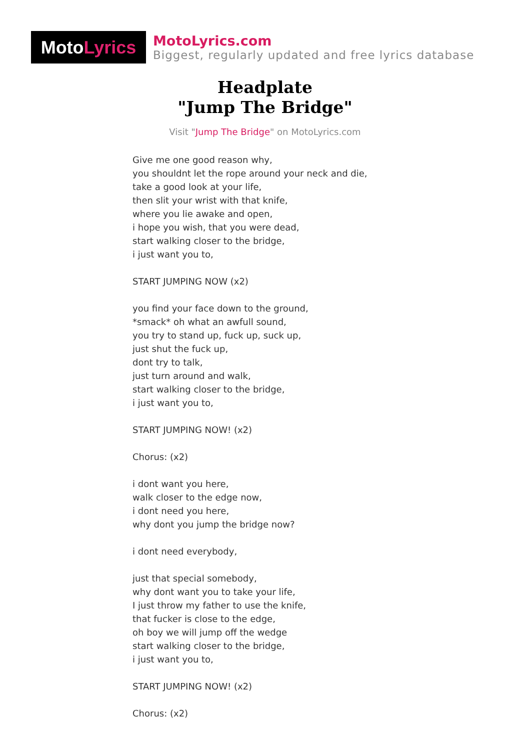Moto Lyrics
MotoLyrics.com
Biggest, regularly updated and free lyrics database
Headplate
"Jump The Bridge"
Visit "Jump The Bridge" on MotoLyrics.com
Give me one good reason why,
you shouldnt let the rope around your neck and die,
take a good look at your life,
then slit your wrist with that knife,
where you lie awake and open,
i hope you wish, that you were dead,
start walking closer to the bridge,
i just want you to,
START JUMPING NOW (x2)
you find your face down to the ground,
*smack* oh what an awfull sound,
you try to stand up, fuck up, suck up,
just shut the fuck up,
dont try to talk,
just turn around and walk,
start walking closer to the bridge,
i just want you to,
START JUMPING NOW! (x2)
Chorus: (x2)
i dont want you here,
walk closer to the edge now,
i dont need you here,
why dont you jump the bridge now?
i dont need everybody,
just that special somebody,
why dont want you to take your life,
I just throw my father to use the knife,
that fucker is close to the edge,
oh boy we will jump off the wedge
start walking closer to the bridge,
i just want you to,
START JUMPING NOW! (x2)
Chorus: (x2)